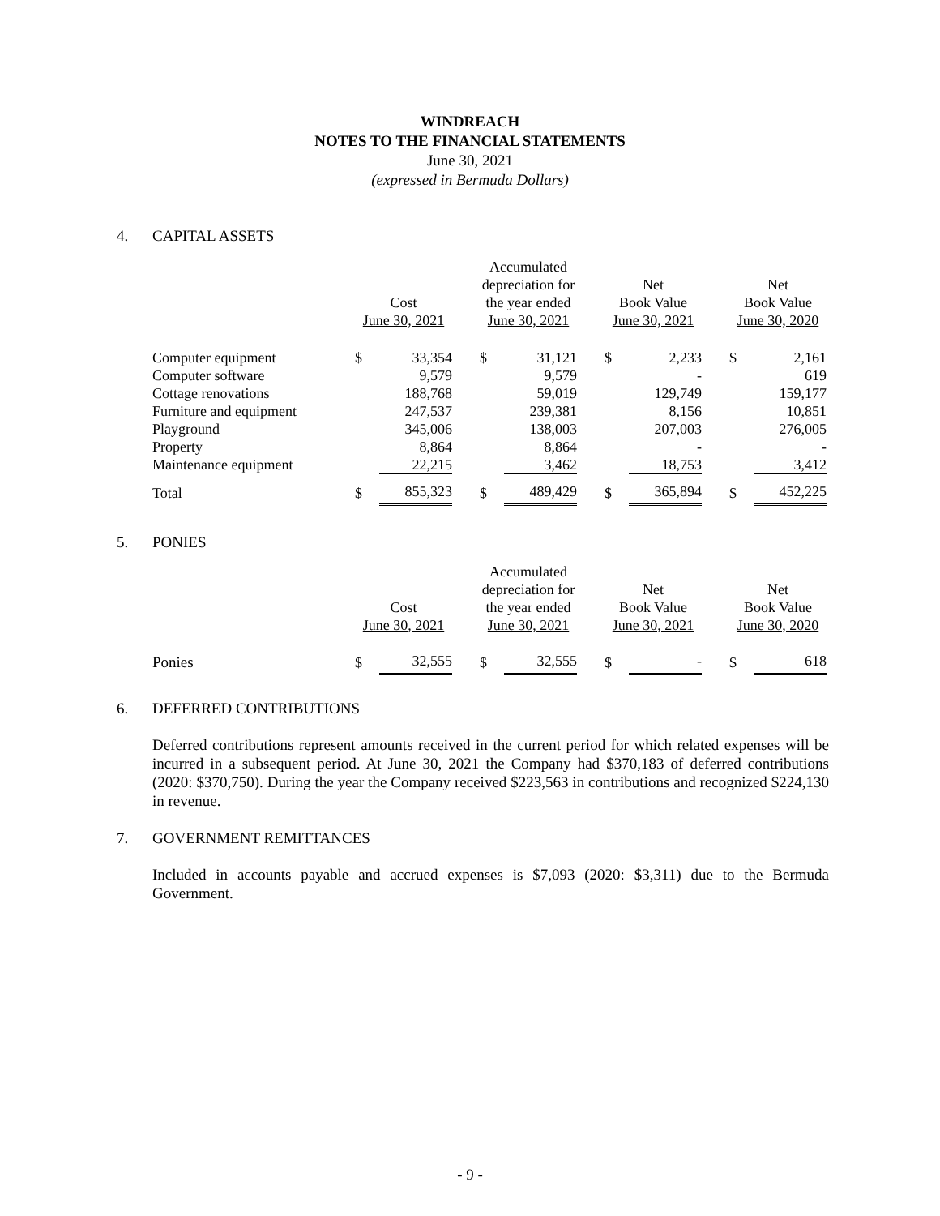WINDREACH
NOTES TO THE FINANCIAL STATEMENTS
June 30, 2021
(expressed in Bermuda Dollars)
4. CAPITAL ASSETS
| | Cost June 30, 2021 | | | Accumulated depreciation for the year ended June 30, 2021 | | | Net Book Value June 30, 2021 | | | Net Book Value June 30, 2020 | |
| --- | --- | --- | --- | --- | --- | --- | --- | --- | --- | --- | --- |
| Computer equipment | $ | 33,354 | | $ | 31,121 | | $ | 2,233 | | $ | 2,161 |
| Computer software | | 9,579 | | | 9,579 | | | - | | | 619 |
| Cottage renovations | | 188,768 | | | 59,019 | | | 129,749 | | | 159,177 |
| Furniture and equipment | | 247,537 | | | 239,381 | | | 8,156 | | | 10,851 |
| Playground | | 345,006 | | | 138,003 | | | 207,003 | | | 276,005 |
| Property | | 8,864 | | | 8,864 | | | - | | | - |
| Maintenance equipment | | 22,215 | | | 3,462 | | | 18,753 | | | 3,412 |
| Total | $ | 855,323 | | $ | 489,429 | | $ | 365,894 | | $ | 452,225 |
5. PONIES
| | Cost June 30, 2021 | | | Accumulated depreciation for the year ended June 30, 2021 | | | Net Book Value June 30, 2021 | | | Net Book Value June 30, 2020 | |
| --- | --- | --- | --- | --- | --- | --- | --- | --- | --- | --- | --- |
| Ponies | $ | 32,555 | | $ | 32,555 | | $ | - | | $ | 618 |
6. DEFERRED CONTRIBUTIONS
Deferred contributions represent amounts received in the current period for which related expenses will be incurred in a subsequent period. At June 30, 2021 the Company had $370,183 of deferred contributions (2020: $370,750). During the year the Company received $223,563 in contributions and recognized $224,130 in revenue.
7. GOVERNMENT REMITTANCES
Included in accounts payable and accrued expenses is $7,093 (2020: $3,311) due to the Bermuda Government.
- 9 -